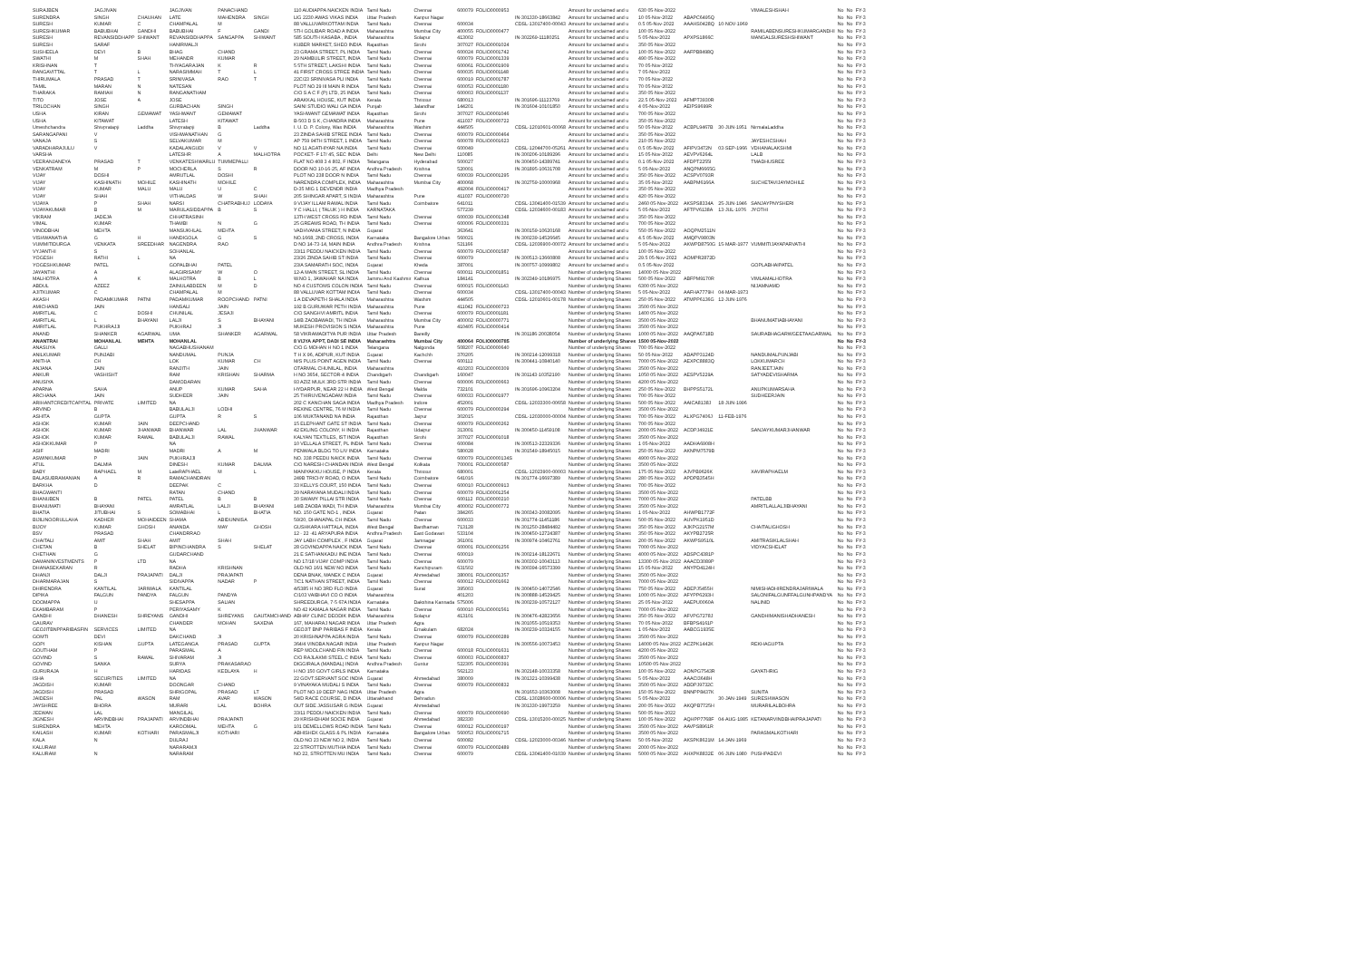| SURAJBEN | JAGJIVAN | | JAGJIVAN | PANACHAND | | 110 AUDIAPPA NAICKEN INDIA | Tamil Nadu | Chennai | 600079 | FOLIO0000953 | | Amount for unclaimed and u | 630 05-Nov-2022 | | | VIMALESHSHAH | No | No | FY-3 |
| SURENDRA | SINGH | CHAUHAN | LATE | MAHENDRA | SINGH | LIG 2230 AWAS VIKAS INDIA | Uttar Pradesh | Kanpur Nagar | | | IN-301330-18663842 | Amount for unclaimed and u | 10 05-Nov-2022 | ABAPC6495Q | | | No | No | FY-3 |
| SURESH | KUMAR | C | CHAMPALAL | M | | 88 VALLUVARKOTTAM INDIA | Tamil Nadu | Chennai | 600034 | | CDSL-13017400-00043 | Amount for unclaimed and u | 0.5 05-Nov-2022 | AAAHS0428Q | 10-NOV-1969 | | No | No | FY-3 |
| SURESHKUMAR | BABUBHAI | GANDHI | BABUBHAI | F | GANDI | 5TH GOLIBAR ROAD A INDIA | Maharashtra | Mumbai City | 400055 | FOLIO0000477 | | Amount for unclaimed and u | 100 05-Nov-2022 | | | RAMILABENSURESHKUMARGANDHI | No | No | FY-3 |
| SURESH | REVANSIDDHAPP | SHIWANT | REVANSIDDHAPPA | SANGAPPA | SHIWANT | 585 SOUTH KASABA , INDIA | Maharashtra | Solapur | 413002 | | IN-302269-11180251 | Amount for unclaimed and u | 5 05-Nov-2022 | APXPS1866C | | MANGALSURESHSHIWANT | No | No | FY-3 |
| SURESH | SARAF | | HANIRMALJI | | | KUBER MARKET, SHEO INDIA | Rajasthan | Sirohi | 307027 | FOLIO0001024 | | Amount for unclaimed and u | 350 05-Nov-2022 | | | | No | No | FY-3 |
| SUSHEELA | DEVI | B | BHAG | CHAND | | 23 GRAMA STREET, PL INDIA | Tamil Nadu | Chennai | 600024 | FOLIO0001742 | | Amount for unclaimed and u | 100 05-Nov-2022 | AAFPB8498Q | | | No | No | FY-3 |
| SWATHI | M | SHAH | MEHANDR | KUMAR | | 29 NAMBULIR STREET, INDIA | Tamil Nadu | Chennai | 600079 | FOLIO0001339 | | Amount for unclaimed and u | 490 05-Nov-2022 | | | | No | No | FY-3 |
| KRISHNAN | T | | THYAGARAJAN | K | R | 5 5TH STREET, LAKSHI INDIA | Tamil Nadu | Chennai | 600061 | FOLIO0001909 | | Amount for unclaimed and u | 70 05-Nov-2022 | | | | No | No | FY-3 |
| RANGAVITTAL | T | L | NARASIMMAH | T | L | 41 FIRST CROSS STREE INDIA | Tamil Nadu | Chennai | 600035 | FOLIO0001148 | | Amount for unclaimed and u | 7 05-Nov-2022 | | | | No | No | FY-3 |
| THIRUMALA | PRASAD | T | SRINIVASA | RAO | T | 22C/23 SRINIVASA PLI INDIA | Tamil Nadu | Chennai | 600019 | FOLIO0001787 | | Amount for unclaimed and u | 70 05-Nov-2022 | | | | No | No | FY-3 |
| TAMIL | MARAN | N | NATESAN | | | PLOT NO 29 III MAIN R INDIA | Tamil Nadu | Chennai | 600053 | FOLIO0001180 | | Amount for unclaimed and u | 70 05-Nov-2022 | | | | No | No | FY-3 |
| THARAKA | RAMIAH | N | RANGANATHAM | | | C/O S A C F (P) LTD, 25 INDIA | Tamil Nadu | Chennai | 600003 | FOLIO0001137 | | Amount for unclaimed and u | 350 05-Nov-2022 | | | | No | No | FY-3 |
| TITO | JOSE | A | JOSE | | | ARAKKAL HOUSE, KUT INDIA | Kerala | Thrissur | 680013 | | IN-301696-11123769 | Amount for unclaimed and u | 22.5 05-Nov-2022 | AFMPT3930R | | | No | No | FY-3 |
| TRILOCHAN | SINGH | | GURBACHAN | SINGH | | SAINI STUDIO WALI GA INDIA | Punjab | Jalandhar | 144201 | | IN-301604-10101850 | Amount for unclaimed and u | 4 05-Nov-2022 | AEIPS9699R | | | No | No | FY-3 |
| USHA | KIRAN | GEMAWAT | YASHWANT | GEMAWAT | | YASHWANT GEMAWAT INDIA | Rajasthan | Sirohi | 307027 | FOLIO0001046 | | Amount for unclaimed and u | 700 05-Nov-2022 | | | | No | No | FY-3 |
| USHA | KITAWAT | | LATESH | KITAWAT | | B-503 D S K, CHANDRA INDIA | Maharashtra | Pune | 411037 | FOLIO0000722 | | Amount for unclaimed and u | 350 05-Nov-2022 | | | | No | No | FY-3 |
| Umeshchandra | Shivpratapji | Laddha | Shivpratapji | B | Laddha | I. U. D. P. Colony, Was INDIA | Maharashtra | Washim | 444505 | | CDSL-12010601-00068 | Amount for unclaimed and u | 50 05-Nov-2022 | ACBPL9467B | 30-JUN-1951 | NirmalaLaddha | No | No | FY-3 |
| SARANGAPANI | V | | VISHWANATHAN | G | | 23 ZINDA SAHIB STREE INDIA | Tamil Nadu | Chennai | 600079 | FOLIO0000464 | | Amount for unclaimed and u | 350 05-Nov-2022 | | | | No | No | FY-3 |
| VANAJA | S | | SELVAKUMAR | M | | AP 759 94TH STREET, 1 INDIA | Tamil Nadu | Chennai | 600078 | FOLIO0001623 | | Amount for unclaimed and u | 210 05-Nov-2022 | | | JAYESHCSHAH | No | No | FY-3 |
| VARADHARAJULU | V | | KADALANGUDI | V | V | NO 11 AGATHIYAR NA INDIA | Tamil Nadu | Chennai | 600049 | | CDSL-12044700-05261 | Amount for unclaimed and u | 0.5 05-Nov-2022 | AFIPV3472N | 03-SEP-1966 | VDHANALAKSHMI | No | No | FY-3 |
| VARSHA | | | LATESHR | A | MALHOTRA | POCKET- F 17/ 45, SEC INDIA | Delhi | New Delhi | 110085 | | IN-300206-10189296 | Amount for unclaimed and u | 15 05-Nov-2022 | AEVPV6264L | | LALB | No | No | FY-3 |
| VEERANJANEYA | PRASAD | T | VENKATESHWARLU | TUMMEPALLI | | FLAT NO 408 3 4 802, F INDIA | Telangana | Hyderabad | 500027 | | IN-300450-14389741 | Amount for unclaimed and u | 0.1 05-Nov-2022 | AFDPT2255I | | TMADHUSREE | No | No | FY-3 |
| VENKATRAM | M | P | MOCHERLA | S | R | DOOR NO 10-16-25, AF INDIA | Andhra Pradesh | Krishna | 520001 | | IN-301895-10631708 | Amount for unclaimed and u | 5 05-Nov-2022 | ANQPM6665G | | | No | No | FY-3 |
| VIJAY | DOSHI | | AMRUTLAL | DOSHI | | PLOT NO 238 DOOR N INDIA | Tamil Nadu | Chennai | 600039 | FOLIO0001295 | | Amount for unclaimed and u | 350 05-Nov-2022 | ACSPV0793R | | | No | No | FY-3 |
| VIJAY | KASHINATH | MOHILE | KASHINATH | MOHILE | | NARENDRA COMPLEX, INDIA | Maharashtra | Mumbai City | 400068 | | IN-302759-10000968 | Amount for unclaimed and u | 35 05-Nov-2022 | AABPM6166A | | SUCHETAVIJAYMOHILE | No | No | FY-3 |
| VIJAY | KUMAR | MALU | MALU | U | C | D-35 MIG 1 DEVENDR INDIA | Madhya Pradesh | | 492004 | FOLIO0000417 | | Amount for unclaimed and u | 350 05-Nov-2022 | | | | No | No | FY-3 |
| VIJAY | SHAH | | VITHALDAS | W | SHAH | 205 SHINGAR APART, S INDIA | Maharashtra | Pune | 411037 | FOLIO0000720 | | Amount for unclaimed and u | 420 05-Nov-2022 | | | | No | No | FY-3 |
| VIJAYA | P | SHAH | NARSI | CHATRABHUJ | LODAYA | 9 VIJAY ILLAM RAMAL INDIA | Tamil Nadu | Coimbatore | 641011 | | CDSL-13041400-01539 | Amount for unclaimed and u | 2460 05-Nov-2022 | AKSPS8334A | 25-JUN-1946 | SANJAYPNYSHERI | No | No | FY-3 |
| VIJAYAKUMAR | B | M | MARULASIDDAPPA | B | S | Y C HALLI, ( TALUK ) H INDIA | KARNATAKA | | 577239 | | CDSL-12034600-00183 | Amount for unclaimed and u | 5 05-Nov-2022 | AFTPV6138A | 13-JUL-1976 | JYOTHI | No | No | FY-3 |
| VIKRAM | JADEJA | | CHHATRASINH | | | 13TH WEST CROSS RD INDIA | Tamil Nadu | Chennai | 600039 | FOLIO0001348 | | Amount for unclaimed and u | 350 05-Nov-2022 | | | | No | No | FY-3 |
| VIMAL | KUMAR | | THAMBI | N | G | 25 GREAMS ROAD, TH INDIA | Tamil Nadu | Chennai | 600006 | FOLIO0000331 | | Amount for unclaimed and u | 700 05-Nov-2022 | | | | No | No | FY-3 |
| VINODBHAI | MEHTA | | MANSUKHLAL | MEHTA | | VADHVANIA STREET, N INDIA | Gujarat | | 363641 | | IN-300159-10620168 | Amount for unclaimed and u | 550 05-Nov-2022 | AOQPM2511N | | | No | No | FY-3 |
| VISHWANATHA | G | H | HANDIGOLA | G | S | NO.1668, 2ND CROSS, INDIA | Karnataka | Bangalore Urban | 560021 | | IN-300239-14526645 | Amount for unclaimed and u | 4.5 05-Nov-2022 | AMQPV9803N | | | No | No | FY-3 |
| VUMMITIDURGA | VENKATA | SREEDHAR | NAGENDRA | RAO | | D NO 14-73-14, MAIN INDIA | Andhra Pradesh | Krishna | 521166 | | CDSL-12036900-00072 | Amount for unclaimed and u | 5 05-Nov-2022 | AKWPD8750G | 15-MAR-1977 | VUMMITIJAYAPARVATHI | No | No | FY-3 |
| VYJANTHI | S | | SOHANLAL | | | 33/11 PEDDU NAICKEN INDIA | Tamil Nadu | Chennai | 600079 | FOLIO0001587 | | Amount for unclaimed and u | 100 05-Nov-2022 | | | | No | No | FY-3 |
| YOGESH | RATHI | L | NA | | | 23/26 ZINDA SAHIB ST INDIA | Tamil Nadu | Chennai | 600079 | | IN-300513-13660808 | Amount for unclaimed and u | 29.5 05-Nov-2022 | AOMPR2872D | | | No | No | FY-3 |
| YOGESHKUMAR | PATEL | | GOPALBHAI | PATEL | | 23/A SAMARATH SOC, INDIA | Gujarat | Kheda | 387001 | | IN-300757-10999802 | Amount for unclaimed and u | 0.5 05-Nov-2022 | | | GOPLABHAIPATEL | No | No | FY-3 |
| JAYANTHI | A | | ALAGIRISAMY | W | O | 12-A MAIN STREET, SL INDIA | Tamil Nadu | Chennai | 600011 | FOLIO0001851 | | Number of underlying Shares | 14000 05-Nov-2022 | | | | No | No | FY-3 |
| MALHOTRA | A | K | MALHOTRA | B | L | W.NO 1, JAWAHAR NA INDIA | Jammu And Kashmir | Kathua | 184141 | | IN-302349-10186975 | Number of underlying Shares | 500 05-Nov-2022 | ABFPM9170R | | VIMLAMALHOTRA | No | No | FY-3 |
| ABDUL | AZEEZ | | ZAINULABDEEN | M | D | NO 4 CUSTOMS COLON INDIA | Tamil Nadu | Chennai | 600015 | FOLIO0001143 | | Number of underlying Shares | 6300 05-Nov-2022 | | | NIJAMNAMD | No | No | FY-3 |
| AJITKUMAR | C | | CHAMPALAL | M | | 88 VALLUVAR KOTTAM INDIA | Tamil Nadu | Chennai | 600034 | | CDSL-13017400-00043 | Number of underlying Shares | 5 05-Nov-2022 | AAFHA7779H | 04-MAR-1973 | | No | No | FY-3 |
| AKASH | PADAMKUMAR | PATNI | PADAMKUMAR | ROOPCHAND | PATNI | 1 A DEVAPETH SHALA INDIA | Maharashtra | Washim | 444505 | | CDSL-12010601-00178 | Number of underlying Shares | 250 05-Nov-2022 | ATMPP6136G | 12-JUN-1976 | | No | No | FY-3 |
| AMICHAND | JAIN | | HANSALI | JAIN | | 192 B GURUWAR PETH INDIA | Maharashtra | Pune | 411042 | FOLIO0000723 | | Number of underlying Shares | 3500 05-Nov-2022 | | | | No | No | FY-3 |
| AMRITLAL | C | DOSHI | CHUNILAL | JESAJI | | C/O SANGHVI AMRITL INDIA | Tamil Nadu | Chennai | 600079 | FOLIO0001181 | | Number of underlying Shares | 1400 05-Nov-2022 | | | | No | No | FY-3 |
| AMRITLAL | L | BHAYANI | LALJI | S | BHAYANI | 14/B ZAOBAWADI, TH INDIA | Maharashtra | Mumbai City | 400002 | FOLIO0000771 | | Number of underlying Shares | 3500 05-Nov-2022 | | | BHANUMATIABHAYANI | No | No | FY-3 |
| AMRITLAL | PUKHRAJJI | | PUKHRAJ | JI | | MUKESH PROVISION S INDIA | Maharashtra | Pune | 410405 | FOLIO0000414 | | Number of underlying Shares | 3500 05-Nov-2022 | | | | No | No | FY-3 |
| ANAND | SHANKER | AGARWAL | UMA | SHANKER | AGARWAL | 58 VIKRAMADITYA PUR INDIA | Uttar Pradesh | Bareilly | | | IN-301186-20028054 | Number of underlying Shares | 1000 05-Nov-2022 | AAQPA6718D | | SAURABHAGARWGEETAAGARWAL | No | No | FY-3 |
| ANANTRAI | MOHANLAL | MEHTA | MOHANLAL | | | 8 VIJYA APPT, DADI SE INDIA | Maharashtra | Mumbai City | 400064 | FOLIO0000785 | | Number of underlying Shares | 1500 05-Nov-2022 | | | | No | No | FY-3 |
| ANASUYA | GALLI | | NAGABHUSHANAM | | | C/O G MOHAN H NO 1 INDIA | Telangana | Nalgonda | 508207 | FOLIO0000640 | | Number of underlying Shares | 700 05-Nov-2022 | | | | No | No | FY-3 |
| ANILKUMAR | PUNJABI | | NANDUMAL | PUNJA | | T H X 96, ADIPUR, KUT INDIA | Gujarat | Kachchh | 370205 | | IN-300214-12099318 | Number of underlying Shares | 50 05-Nov-2022 | ADAPP3124D | | NANDUMALPUNJABI | No | No | FY-3 |
| ANITHA | CH | | LOK | KUMAR | CH | M/S PLUS POINT AGEN INDIA | Tamil Nadu | Chennai | 600112 | | IN-300441-10840140 | Number of underlying Shares | 7000 05-Nov-2022 | AEXPC8883Q | | LOKKUMARCH | No | No | FY-3 |
| ANJANA | JAIN | | RANJITH | JAIN | | OTARMAL CHUNILAL, INDIA | Maharashtra | | 410203 | FOLIO0000309 | | Number of underlying Shares | 3500 05-Nov-2022 | | | RANJEETJAIN | No | No | FY-3 |
| ANKUR | VASHISHT | | RAM | KRISHAN | SHARMA | H NO 3654, SECTOR-4 INDIA | Chandigarh | Chandigarh | 160047 | | IN-301143-10352190 | Number of underlying Shares | 1050 05-Nov-2022 | AESPV5229A | | SATYADEVISHARMA | No | No | FY-3 |
| ANUSIYA | | | DAMODARAN | | | 93 AZIZ MULK 3RD STR INDIA | Tamil Nadu | Chennai | 600006 | FOLIO0000663 | | Number of underlying Shares | 4200 05-Nov-2022 | | | | No | No | FY-3 |
| APARNA | SAHA | | ANUP | KUMAR | SAHA | HYDARPUR, NEAR 22 H INDIA | West Bengal | Malda | 732101 | | IN-301696-10963204 | Number of underlying Shares | 250 05-Nov-2022 | BHPPS5172L | | ANUPKUMARSAHA | No | No | FY-3 |
| ARCHANA | JAIN | | SUDHEER | JAIN | | 25 THIRUVENGADAM INDIA | Tamil Nadu | Chennai | 600033 | FOLIO0001977 | | Number of underlying Shares | 700 05-Nov-2022 | | | SUDHEERJAIN | No | No | FY-3 |
| ARIHANTCREDITCAPITAL | PRIVATE | LIMITED | NA | | | 202 C KANCHAN SAGA INDIA | Madhya Pradesh | Indore | 452001 | | CDSL-12033300-00658 | Number of underlying Shares | 500 05-Nov-2022 | AAICA8138J | 18-JUN-1996 | | No | No | FY-3 |
| ARVIND | B | | BABULALJI | LODHI | | REXINE CENTRE, 76 M INDIA | Tamil Nadu | Chennai | 600079 | FOLIO0000294 | | Number of underlying Shares | 3500 05-Nov-2022 | | | | No | No | FY-3 |
| ASHITA | GUPTA | | GUPTA | R | S | 106 MUKTANAND NA INDIA | Rajasthan | Jaipur | 302015 | | CDSL-12030000-00004 | Number of underlying Shares | 700 05-Nov-2022 | ALXPG7406J | 11-FEB-1976 | | No | No | FY-3 |
| ASHOK | KUMAR | JAIN | DEEPCHAND | | | 15 ELEPHANT GATE ST INDIA | Tamil Nadu | Chennai | 600079 | FOLIO0000262 | | Number of underlying Shares | 700 05-Nov-2022 | | | | No | No | FY-3 |
| ASHOK | KUMAR | JHANWAR | BHANWAR | LAL | JHANWAR | 42 EKLING COLONY, H INDIA | Rajasthan | Udaipur | 313001 | | IN-300450-11459108 | Number of underlying Shares | 2000 05-Nov-2022 | ACDPJ4921E | | SANJAYKUMARJHANWAR | No | No | FY-3 |
| ASHOK | KUMAR | RAWAL | BABULALJI | RAWAL | | KALYAN TEXTILES, IST INDIA | Rajasthan | Sirohi | 307027 | FOLIO0001018 | | Number of underlying Shares | 3500 05-Nov-2022 | | | | No | No | FY-3 |
| ASHOKKUMAR | P | | NA | | | 10 VELLALA STREET, PL INDIA | Tamil Nadu | Chennai | 600084 | | IN-300513-22329336 | Number of underlying Shares | 1 05-Nov-2022 | AADHA6908H | | | No | No | FY-3 |
| ASIF | MADRI | | MADRI | A | M | PENWALA BLDG TO LIV INDIA | Karnataka | | 580028 | | IN-301549-18945015 | Number of underlying Shares | 250 05-Nov-2022 | AKNPM7579B | | | No | No | FY-3 |
| ASWINKUMAR | P | JAIN | PUKHRAJJI | | | NO. 338 PEEDU NAICK INDIA | Tamil Nadu | Chennai | 600079 | FOLIO0000134S | | Number of underlying Shares | 4900 05-Nov-2022 | | | | No | No | FY-3 |
| ATUL | DALMIA | | DINESH | KUMAR | DALMIA | C/O NARESH CHANDAN INDIA | West Bengal | Kolkata | 700001 | FOLIO0000587 | | Number of underlying Shares | 3500 05-Nov-2022 | | | | No | No | FY-3 |
| BABY | RAPHAEL | M | LateRAPHAEL | M | L | MANIYAKKU HOUSE, P INDIA | Kerala | Thrissur | 680001 | | CDSL-12023900-00003 | Number of underlying Shares | 175 05-Nov-2022 | AJVPB9626K | | XAVIRAPHAELM | No | No | FY-3 |
| BALASUBRAMANIAN | A | R | RAMACHANDRAN | | | 249B TRICHY ROAD, O INDIA | Tamil Nadu | Coimbatore | 641016 | | IN-301774-16697389 | Number of underlying Shares | 280 05-Nov-2022 | APDPB3545H | | | No | No | FY-3 |
| BARKHA | D | | DEEPAK | C | | 33 KELLYS COURT, 150 INDIA | Tamil Nadu | Chennai | 600010 | FOLIO0000913 | | Number of underlying Shares | 700 05-Nov-2022 | | | | No | No | FY-3 |
| BHAGWANTI | | | RATAN | CHAND | | 29 NARAYANA MUDALI INDIA | Tamil Nadu | Chennai | 600079 | FOLIO0001254 | | Number of underlying Shares | 3500 05-Nov-2022 | | | | No | No | FY-3 |
| BHANUBEN | B | PATEL | PATEL | B | B | 30 SWAMY PILLAI STR INDIA | Tamil Nadu | Chennai | 600112 | FOLIO0000210 | | Number of underlying Shares | 7000 05-Nov-2022 | | | PATELBB | No | No | FY-3 |
| BHANUMATI | BHAYANI | | AMRATLAL | LALJI | BHAYANI | 14/B ZAOBA WADI, TH INDIA | Maharashtra | Mumbai City | 400002 | FOLIO0000772 | | Number of underlying Shares | 3500 05-Nov-2022 | | | AMRITLALLALJIBHAYANI | No | No | FY-3 |
| BHATIA | JITUBHAI | S | SOMABHAI | L | BHATIA | NO. 150 GATE NO-1 , INDIA | Gujarat | Patan | 384265 | | IN-300343-20082095 | Number of underlying Shares | 1 05-Nov-2022 | AHWPB1772F | | | No | No | FY-3 |
| BIJILINOORULLAHA | KADHER | MOHAIDEEN | SHAMA | ABIDUNNISA | | 59/20, DHANAPAL CH INDIA | Tamil Nadu | Chennai | 600033 | | IN-301774-11451186 | Number of underlying Shares | 500 05-Nov-2022 | AUVPK1951D | | | No | No | FY-3 |
| BIJOY | KUMAR | GHOSH | ANANDA | MAY | GHOSH | GUSHKARA HATTALA, INDIA | West Bengal | Bardhaman | 713128 | | IN-301250-28484492 | Number of underlying Shares | 350 05-Nov-2022 | AJKPG2157M | | CHAITALIGHOSH | No | No | FY-3 |
| BSV | PRASAD | | CHANDRRAO | | | 12 - 22 -41 ARYAPURA INDIA | Andhra Pradesh | East Godavari | 533104 | | IN-300450-12724387 | Number of underlying Shares | 350 05-Nov-2022 | AKYPB2725R | | | No | No | FY-3 |
| CHAITALI | AMIT | SHAH | AMIT | SHAH | | JAY LABH COMPLEX , F INDIA | Gujarat | Jamnagar | 361001 | | IN-300974-10462761 | Number of underlying Shares | 200 05-Nov-2022 | AKWPS9510L | | AMITRASIKLALSHAH | No | No | FY-3 |
| CHETAN | B | SHELAT | BIPINCHANDRA | S | SHELAT | 28 GOVINDAPPA NAICK INDIA | Tamil Nadu | Chennai | 600001 | FOLIO0001256 | | Number of underlying Shares | 7000 05-Nov-2022 | | | VIDYACSHELAT | No | No | FY-3 |
| CHETHAN | G | | GUDARCHAND | | | 21 E SATHANKADU INE INDIA | Tamil Nadu | Chennai | 600019 | | IN-300214-18122671 | Number of underlying Shares | 4000 05-Nov-2022 | ADSPC4381P | | | No | No | FY-3 |
| DAMANINVESTMENTS | P | LTD | NA | | | NO 17/18 VIJAY COMP INDIA | Tamil Nadu | Chennai | 600079 | | IN-300302-10043113 | Number of underlying Shares | 13300 05-Nov-2022 | AAACD3089P | | | No | No | FY-3 |
| DHANASEKARAN | R | | RADHA | KRISHNAN | | OLD NO 16/1 NEW NO INDIA | Tamil Nadu | Kanchipuram | 631502 | | IN-300394-16573399 | Number of underlying Shares | 15 05-Nov-2022 | ANYPD4124H | | | No | No | FY-3 |
| DHANJI | DALJI | PRAJAPATI | DALJI | PRAJAPATI | | DENA BNAK, MANEK C INDIA | Gujarat | Ahmedabad | 380001 | FOLIO0001357 | | Number of underlying Shares | 3500 05-Nov-2022 | | | | No | No | FY-3 |
| DHARMARAJAN | S | | SIDIVAPPA | NADAR | P | 7/C1 NATHAN STREET, INDIA | Tamil Nadu | Chennai | 600012 | FOLIO0001662 | | Number of underlying Shares | 7000 05-Nov-2022 | | | | No | No | FY-3 |
| DHIRENDRA | KANTILAL | JARIWALA | KANTILAL | | | 4/5385 H NO 3RD FLO INDIA | Gujarat | Surat | 395003 | | IN-300450-14072546 | Number of underlying Shares | 750 05-Nov-2022 | ADEPJ5455H | | NIMISHADHIRENDRAJARIWALA | No | No | FY-3 |
| DIPIKA | FALGUN | PANDYA | FALGUN | PANDYA | | C/103 VAIBHAVI CO O INDIA | Maharashtra | | 401203 | | IN-300888-14529425 | Number of underlying Shares | 1000 05-Nov-2022 | AFYPP6293H | | SALONIFALGUNFFALGUNHPANDYA | No | No | FY-3 |
| DOOMAPPA | U | | SHESAPPA | SALIAN | | SHREEDURGA, 7-5 67A INDIA | Karnataka | Dakshina Kannada | 575006 | | IN-300239-10572127 | Number of underlying Shares | 25 05-Nov-2022 | AAEPU0060A | | NALINID | No | No | FY-3 |
| EKAMBARAM | P | | PERIYASAMY | K | | NO 42 KAMALA NAGAR INDIA | Tamil Nadu | Chennai | 600010 | FOLIO0001561 | | Number of underlying Shares | 7000 05-Nov-2022 | | | | No | No | FY-3 |
| GANDHI | DHANESH | SHREYANS | GANDHI | SHREYANS | GAUTAMCHAND | ABHAY CLINIC DEODIK INDIA | Maharashtra | Solapur | 413101 | | IN-300476-42823656 | Number of underlying Shares | 350 05-Nov-2022 | AFVPG7278J | | GANDHIMANISHADHANESH | No | No | FY-3 |
| GAURAV | | | CHANDER | MOHAN | SAXENA | 167, MAHARAJ NAGAR INDIA | Uttar Pradesh | Agra | | | IN-301055-10519353 | Number of underlying Shares | 70 05-Nov-2022 | BFBPS4161P | | | No | No | FY-3 |
| GEOJITBNPPARIBASFIN | SERVICES | LIMITED | NA | | | GEOJIT BNP PARIBAS F INDIA | Kerala | Ernakulam | 682024 | | IN-300239-10324155 | Number of underlying Shares | 1 05-Nov-2022 | AABCG1935E | | | No | No | FY-3 |
| GOMTI | DEVI | | DAKCHAND | JI | | 20 KRISHNAPPA AGRA INDIA | Tamil Nadu | Chennai | 600079 | FOLIO0000289 | | Number of underlying Shares | 3500 05-Nov-2022 | | | | No | No | FY-3 |
| GOPI | KISHAN | GUPTA | LATEGANGA | PRASAD | GUPTA | 364/4 VINOBA NAGAR INDIA | Uttar Pradesh | Kanpur Nagar | | | IN-300556-10073453 | Number of underlying Shares | 14000 05-Nov-2022 | ACZPK1442K | | REKHAGUPTA | No | No | FY-3 |
| GOUTHAM | P | | PARASMAL | A | | REP MOOLCHAND FIN INDIA | Tamil Nadu | Chennai | 600018 | FOLIO0001631 | | Number of underlying Shares | 4200 05-Nov-2022 | | | | No | No | FY-3 |
| GOVIND | S | RAWAL | SHIVARAM | JI | | C/O RAJLAXMI STEEL C INDIA | Tamil Nadu | Chennai | 600003 | FOLIO0000837 | | Number of underlying Shares | 3500 05-Nov-2022 | | | | No | No | FY-3 |
| GOVIND | SANKA | | SURYA | PRAKASARAO | | DIGGIRALA (MANDAL) INDIA | Andhra Pradesh | Guntur | 522305 | FOLIO0000391 | | Number of underlying Shares | 10500 05-Nov-2022 | | | | No | No | FY-3 |
| GURURAJA | H | | HARIDAS | KEDLAYA | H | H NO 150 GOVT GIRLS INDIA | Karnataka | | 562123 | | IN-302148-10033358 | Number of underlying Shares | 100 05-Nov-2022 | AONPG7543R | | GAYATHRIG | No | No | FY-3 |
| ISHA | SECURITIES | LIMITED | NA | | | 22 GOVT.SERVANT SOC INDIA | Gujarat | Ahmedabad | 380009 | | IN-301321-10399438 | Number of underlying Shares | 5 05-Nov-2022 | AAACI3648H | | | No | No | FY-3 |
| JAGDISH | KUMAR | | DOONGAR | CHAND | | 9 VINAYAKA MUDALI S INDIA | Tamil Nadu | Chennai | 600079 | FOLIO0000832 | | Number of underlying Shares | 3500 05-Nov-2022 | ADDPJ9732C | | | No | No | FY-3 |
| JAGDISH | PRASAD | | SHRIGOPAL | PRASAD | LT | PLOT NO-19 DEEP NAG INDIA | Uttar Pradesh | Agra | | | IN-301653-10363008 | Number of underlying Shares | 150 05-Nov-2022 | BNNPP8437K | | SUNITA | No | No | FY-3 |
| JAIDESH | PAL | WASON | RAM | AVAR | WASON | 54/D RACE COURSE, D INDIA | Uttarakhand | Dehradun | | | CDSL-13028600-00006 | Number of underlying Shares | 5 05-Nov-2022 | | 30-JAN-1949 | SURESHWASON | No | No | FY-3 |
| JAYSHREE | BHORA | | MURARI | LAL | BOHRA | OUT SIDE JASSUSAR G INDIA | Gujarat | Ahmedabad | | | IN-301330-19973259 | Number of underlying Shares | 200 05-Nov-2022 | AKQPB7725H | | MURARILALBOHRA | No | No | FY-3 |
| JEEWAN | LAL | | MANGILAL | | | 33/11 PEDDU NAICKEN INDIA | Tamil Nadu | Chennai | 600079 | FOLIO0000690 | | Number of underlying Shares | 500 05-Nov-2022 | | | | No | No | FY-3 |
| JIGNESH | ARVINDBHAI | PRAJAPATI | ARVINDBHAI | PRAJAPATI | | 29 KRISHDHAM SOCIE INDIA | Gujarat | Ahmedabad | 382330 | | CDSL-13015200-00025 | Number of underlying Shares | 100 05-Nov-2022 | AQHPP7768F | 04-AUG-1985 | KETANARVINDBHAIPRAJAPATI | No | No | FY-3 |
| SURENDRA | MEHTA | | KAROOMAL | MEHTA | G | 101 DEMELLOWS ROAD INDIA | Tamil Nadu | Chennai | 600012 | FOLIO0000197 | | Number of underlying Shares | 3500 05-Nov-2022 | AAVPS8961R | | | No | No | FY-3 |
| KAILASH | KUMAR | KOTHARI | PARASMALJI | KOTHARI | | ABHISHEK GLASS & PL INDIA | Karnataka | Bangalore Urban | 560053 | FOLIO0001715 | | Number of underlying Shares | 3500 05-Nov-2022 | | | PARASMALKOTHARI | No | No | FY-3 |
| KALA | N | | DULRAJ | | | OLD NO 23 NEW NO 2, INDIA | Tamil Nadu | Chennai | 600082 | | CDSL-12023000-00346 | Number of underlying Shares | 50 05-Nov-2022 | AKSPK8621M | 14-JAN-1969 | | No | No | FY-3 |
| KALURAM | | | NARARAMJI | | | 22 STROTTEN MUTHIA INDIA | Tamil Nadu | Chennai | 600079 | FOLIO0002489 | | Number of underlying Shares | 2000 05-Nov-2022 | | | | No | No | FY-3 |
| KALURAM | N | | NARARAM | | | NO 22, STROTTEN MU INDIA | Tamil Nadu | Chennai | 600079 | | CDSL-13041400-01039 | Number of underlying Shares | 5000 05-Nov-2022 | AHXPK8832E | 06-JUN-1980 | PUSHPADEVI | No | No | FY-3 |